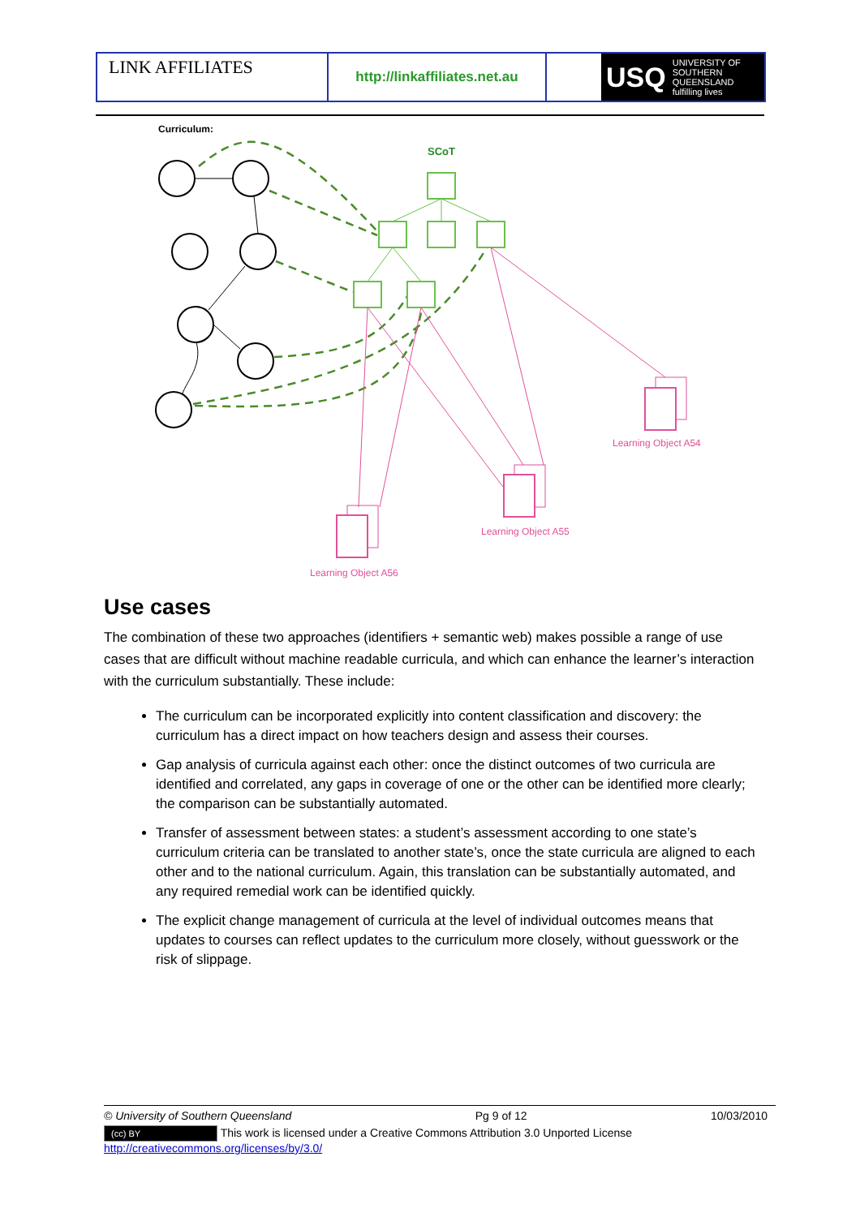LINK AFFILIATES
http://linkaffiliates.net.au
USQ UNIVERSITY OF SOUTHERN QUEENSLAND
fulfilling lives
Curriculum:
SCoT
Learning Object A54
Learning Object A55
Learning Object A56
Use cases
The combination of these two approaches (identifiers + semantic web) makes possible a range of use cases that are difficult without machine readable curricula, and which can enhance the learner’s interaction with the curriculum substantially. These include:
The curriculum can be incorporated explicitly into content classification and discovery: the curriculum has a direct impact on how teachers design and assess their courses.
Gap analysis of curricula against each other: once the distinct outcomes of two curricula are identified and correlated, any gaps in coverage of one or the other can be identified more clearly; the comparison can be substantially automated.
Transfer of assessment between states: a student’s assessment according to one state’s curriculum criteria can be translated to another state’s, once the state curricula are aligned to each other and to the national curriculum. Again, this translation can be substantially automated, and any required remedial work can be identified quickly.
The explicit change management of curricula at the level of individual outcomes means that updates to courses can reflect updates to the curriculum more closely, without guesswork or the risk of slippage.
© University of Southern Queensland Pg 9 of 12 10/03/2010
(cc) BY This work is licensed under a Creative Commons Attribution 3.0 Unported License
http://creativecommons.org/licenses/by/3.0/